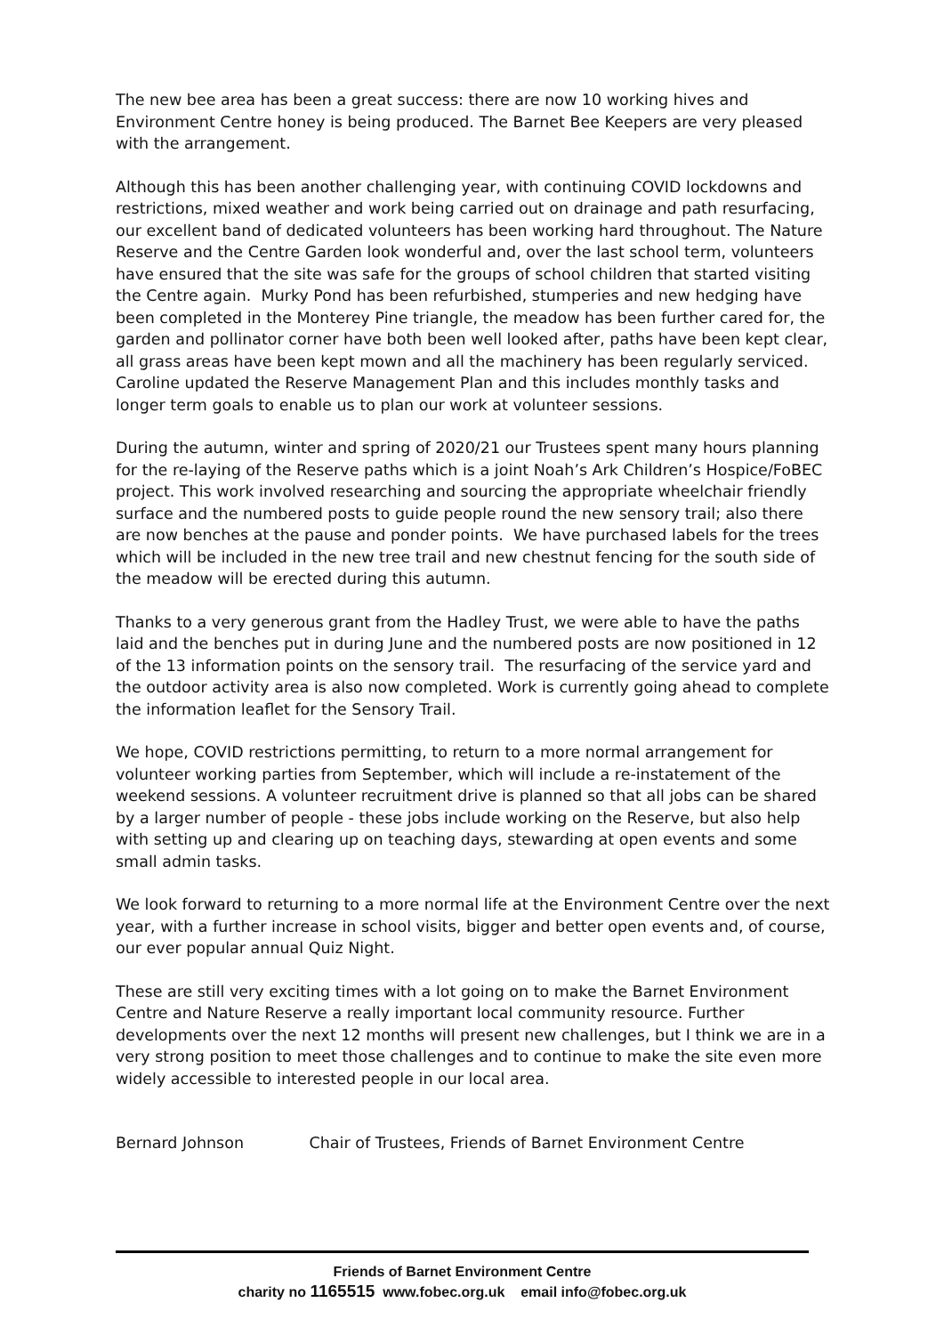The new bee area has been a great success: there are now 10 working hives and Environment Centre honey is being produced. The Barnet Bee Keepers are very pleased with the arrangement.
Although this has been another challenging year, with continuing COVID lockdowns and restrictions, mixed weather and work being carried out on drainage and path resurfacing, our excellent band of dedicated volunteers has been working hard throughout. The Nature Reserve and the Centre Garden look wonderful and, over the last school term, volunteers have ensured that the site was safe for the groups of school children that started visiting the Centre again. Murky Pond has been refurbished, stumperies and new hedging have been completed in the Monterey Pine triangle, the meadow has been further cared for, the garden and pollinator corner have both been well looked after, paths have been kept clear, all grass areas have been kept mown and all the machinery has been regularly serviced. Caroline updated the Reserve Management Plan and this includes monthly tasks and longer term goals to enable us to plan our work at volunteer sessions.
During the autumn, winter and spring of 2020/21 our Trustees spent many hours planning for the re-laying of the Reserve paths which is a joint Noah’s Ark Children’s Hospice/FoBEC project. This work involved researching and sourcing the appropriate wheelchair friendly surface and the numbered posts to guide people round the new sensory trail; also there are now benches at the pause and ponder points. We have purchased labels for the trees which will be included in the new tree trail and new chestnut fencing for the south side of the meadow will be erected during this autumn.
Thanks to a very generous grant from the Hadley Trust, we were able to have the paths laid and the benches put in during June and the numbered posts are now positioned in 12 of the 13 information points on the sensory trail. The resurfacing of the service yard and the outdoor activity area is also now completed. Work is currently going ahead to complete the information leaflet for the Sensory Trail.
We hope, COVID restrictions permitting, to return to a more normal arrangement for volunteer working parties from September, which will include a re-instatement of the weekend sessions. A volunteer recruitment drive is planned so that all jobs can be shared by a larger number of people - these jobs include working on the Reserve, but also help with setting up and clearing up on teaching days, stewarding at open events and some small admin tasks.
We look forward to returning to a more normal life at the Environment Centre over the next year, with a further increase in school visits, bigger and better open events and, of course, our ever popular annual Quiz Night.
These are still very exciting times with a lot going on to make the Barnet Environment Centre and Nature Reserve a really important local community resource. Further developments over the next 12 months will present new challenges, but I think we are in a very strong position to meet those challenges and to continue to make the site even more widely accessible to interested people in our local area.
Bernard Johnson Chair of Trustees, Friends of Barnet Environment Centre
Friends of Barnet Environment Centre
charity no 1165515 www.fobec.org.uk email info@fobec.org.uk